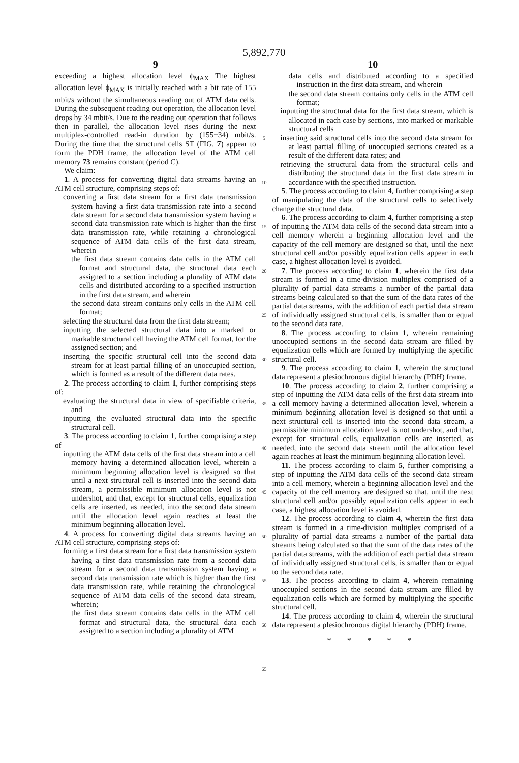5,892,770
9
exceeding a highest allocation level ϕ<sub>MAX</sub> The highest allocation level ϕ<sub>MAX</sub> is initially reached with a bit rate of 155 mbit/s without the simultaneous reading out of ATM data cells. During the subsequent reading out operation, the allocation level drops by 34 mbit/s. Due to the reading out operation that follows then in parallel, the allocation level rises during the next multiplex-controlled read-in duration by (155−34) mbit/s. During the time that the structural cells ST (FIG. 7) appear to form the PDH frame, the allocation level of the ATM cell memory 73 remains constant (period C).
We claim:
1. A process for converting digital data streams having an ATM cell structure, comprising steps of:
converting a first data stream for a first data transmission system having a first data transmission rate into a second data stream for a second data transmission system having a second data transmission rate which is higher than the first data transmission rate, while retaining a chronological sequence of ATM data cells of the first data stream, wherein
the first data stream contains data cells in the ATM cell format and structural data, the structural data each assigned to a section including a plurality of ATM data cells and distributed according to a specified instruction in the first data stream, and wherein
the second data stream contains only cells in the ATM cell format;
selecting the structural data from the first data stream;
inputting the selected structural data into a marked or markable structural cell having the ATM cell format, for the assigned section; and
inserting the specific structural cell into the second data stream for at least partial filling of an unoccupied section, which is formed as a result of the different data rates.
2. The process according to claim 1, further comprising steps of:
evaluating the structural data in view of specifiable criteria, and
inputting the evaluated structural data into the specific structural cell.
3. The process according to claim 1, further comprising a step of
inputting the ATM data cells of the first data stream into a cell memory having a determined allocation level, wherein a minimum beginning allocation level is designed so that until a next structural cell is inserted into the second data stream, a permissible minimum allocation level is not undershot, and that, except for structural cells, equalization cells are inserted, as needed, into the second data stream until the allocation level again reaches at least the minimum beginning allocation level.
4. A process for converting digital data streams having an ATM cell structure, comprising steps of:
forming a first data stream for a first data transmission system having a first data transmission rate from a second data stream for a second data transmission system having a second data transmission rate which is higher than the first data transmission rate, while retaining the chronological sequence of ATM data cells of the second data stream, wherein;
the first data stream contains data cells in the ATM cell format and structural data, the structural data each assigned to a section including a plurality of ATM
5
10
15
20
25
30
35
40
45
50
55
60
65
10
data cells and distributed according to a specified instruction in the first data stream, and wherein
the second data stream contains only cells in the ATM cell format;
inputting the structural data for the first data stream, which is allocated in each case by sections, into marked or markable structural cells
inserting said structural cells into the second data stream for at least partial filling of unoccupied sections created as a result of the different data rates; and
retrieving the structural data from the structural cells and distributing the structural data in the first data stream in accordance with the specified instruction.
5. The process according to claim 4, further comprising a step of manipulating the data of the structural cells to selectively change the structural data.
6. The process according to claim 4, further comprising a step of inputting the ATM data cells of the second data stream into a cell memory wherein a beginning allocation level and the capacity of the cell memory are designed so that, until the next structural cell and/or possibly equalization cells appear in each case, a highest allocation level is avoided.
7. The process according to claim 1, wherein the first data stream is formed in a time-division multiplex comprised of a plurality of partial data streams a number of the partial data streams being calculated so that the sum of the data rates of the partial data streams, with the addition of each partial data stream of individually assigned structural cells, is smaller than or equal to the second data rate.
8. The process according to claim 1, wherein remaining unoccupied sections in the second data stream are filled by equalization cells which are formed by multiplying the specific structural cell.
9. The process according to claim 1, wherein the structural data represent a plesiochronous digital hierarchy (PDH) frame.
10. The process according to claim 2, further comprising a step of inputting the ATM data cells of the first data stream into a cell memory having a determined allocation level, wherein a minimum beginning allocation level is designed so that until a next structural cell is inserted into the second data stream, a permissible minimum allocation level is not undershot, and that, except for structural cells, equalization cells are inserted, as needed, into the second data stream until the allocation level again reaches at least the minimum beginning allocation level.
11. The process according to claim 5, further comprising a step of inputting the ATM data cells of the second data stream into a cell memory, wherein a beginning allocation level and the capacity of the cell memory are designed so that, until the next structural cell and/or possibly equalization cells appear in each case, a highest allocation level is avoided.
12. The process according to claim 4, wherein the first data stream is formed in a time-division multiplex comprised of a plurality of partial data streams a number of the partial data streams being calculated so that the sum of the data rates of the partial data streams, with the addition of each partial data stream of individually assigned structural cells, is smaller than or equal to the second data rate.
13. The process according to claim 4, wherein remaining unoccupied sections in the second data stream are filled by equalization cells which are formed by multiplying the specific structural cell.
14. The process according to claim 4, wherein the structural data represent a plesiochronous digital hierarchy (PDH) frame.
* * * * *